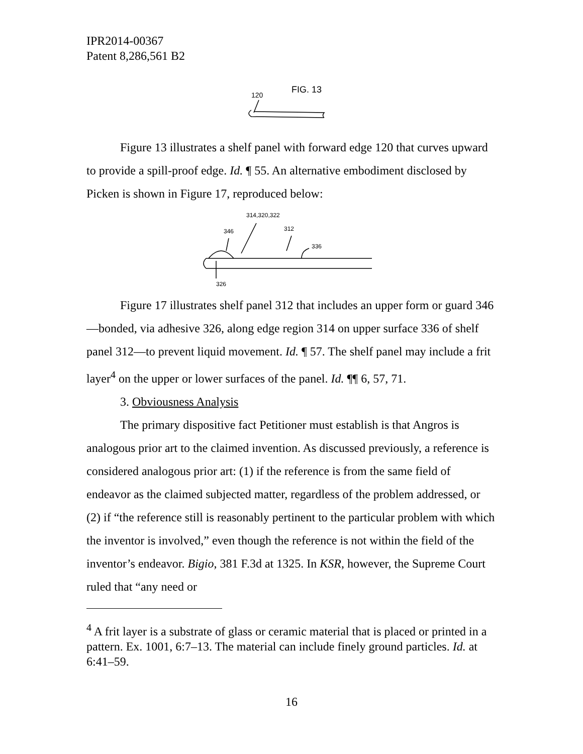IPR2014-00367
Patent 8,286,561 B2
FIG. 13
120
Figure 13 illustrates a shelf panel with forward edge 120 that curves upward to provide a spill-proof edge. Id. ¶ 55. An alternative embodiment disclosed by Picken is shown in Figure 17, reproduced below:
314,320,322
346
312
336
326
Figure 17 illustrates shelf panel 312 that includes an upper form or guard 346—bonded, via adhesive 326, along edge region 314 on upper surface 336 of shelf panel 312—to prevent liquid movement. Id. ¶ 57. The shelf panel may include a frit layer<sup>4</sup> on the upper or lower surfaces of the panel. Id. ¶¶ 6, 57, 71.
3. Obviousness Analysis
The primary dispositive fact Petitioner must establish is that Angros is analogous prior art to the claimed invention. As discussed previously, a reference is considered analogous prior art: (1) if the reference is from the same field of endeavor as the claimed subjected matter, regardless of the problem addressed, or (2) if “the reference still is reasonably pertinent to the particular problem with which the inventor is involved,” even though the reference is not within the field of the inventor’s endeavor. Bigio, 381 F.3d at 1325. In KSR, however, the Supreme Court ruled that “any need or
<sup>4</sup> A frit layer is a substrate of glass or ceramic material that is placed or printed in a pattern. Ex. 1001, 6:7–13. The material can include finely ground particles. Id. at 6:41–59.
16